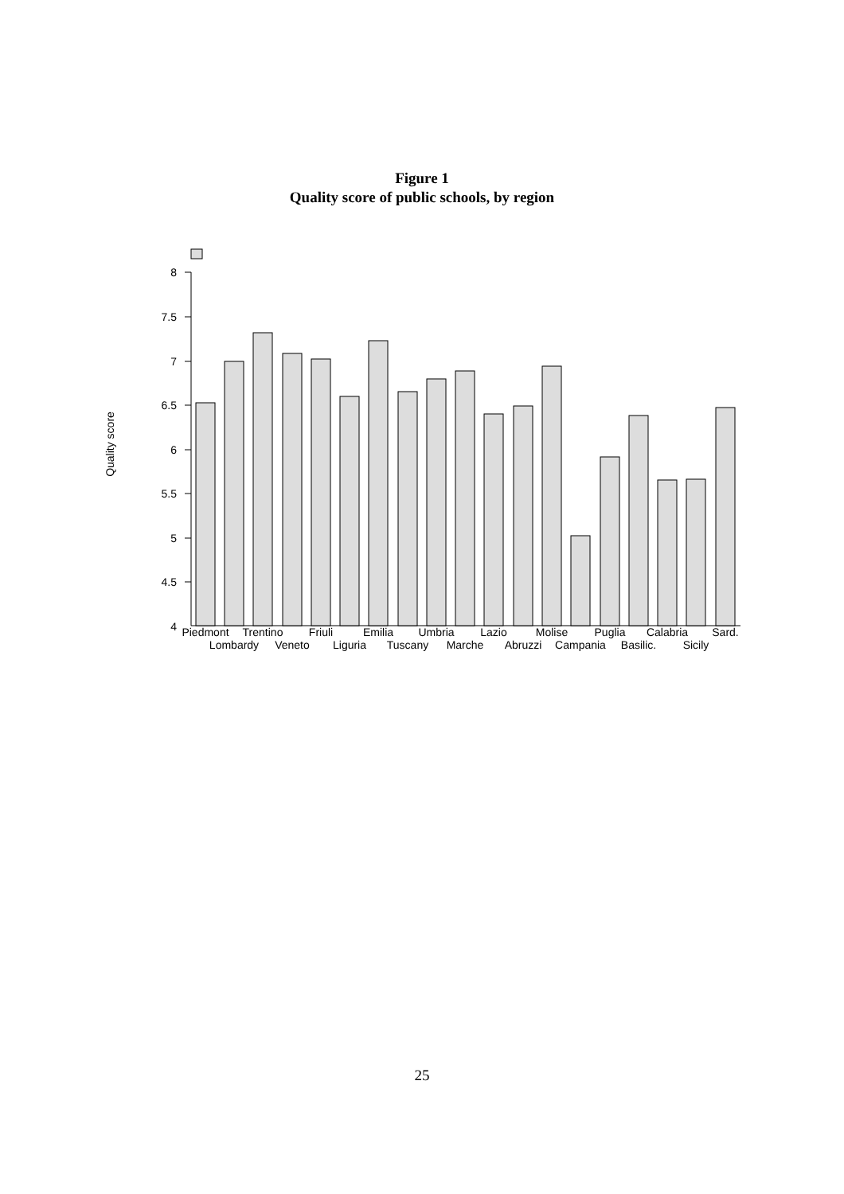Figure 1
Quality score of public schools, by region
8
7.5
7
6.5
6
5.5
5
4.5
4
Quality score
Piedmont
Lombardy
Trentino
Veneto
Friuli
Liguria
Emilia
Tuscany
Umbria
Marche
Lazio
Abruzzi
Molise
Campania
Puglia
Basilic.
Calabria
Sicily
Sard.
25